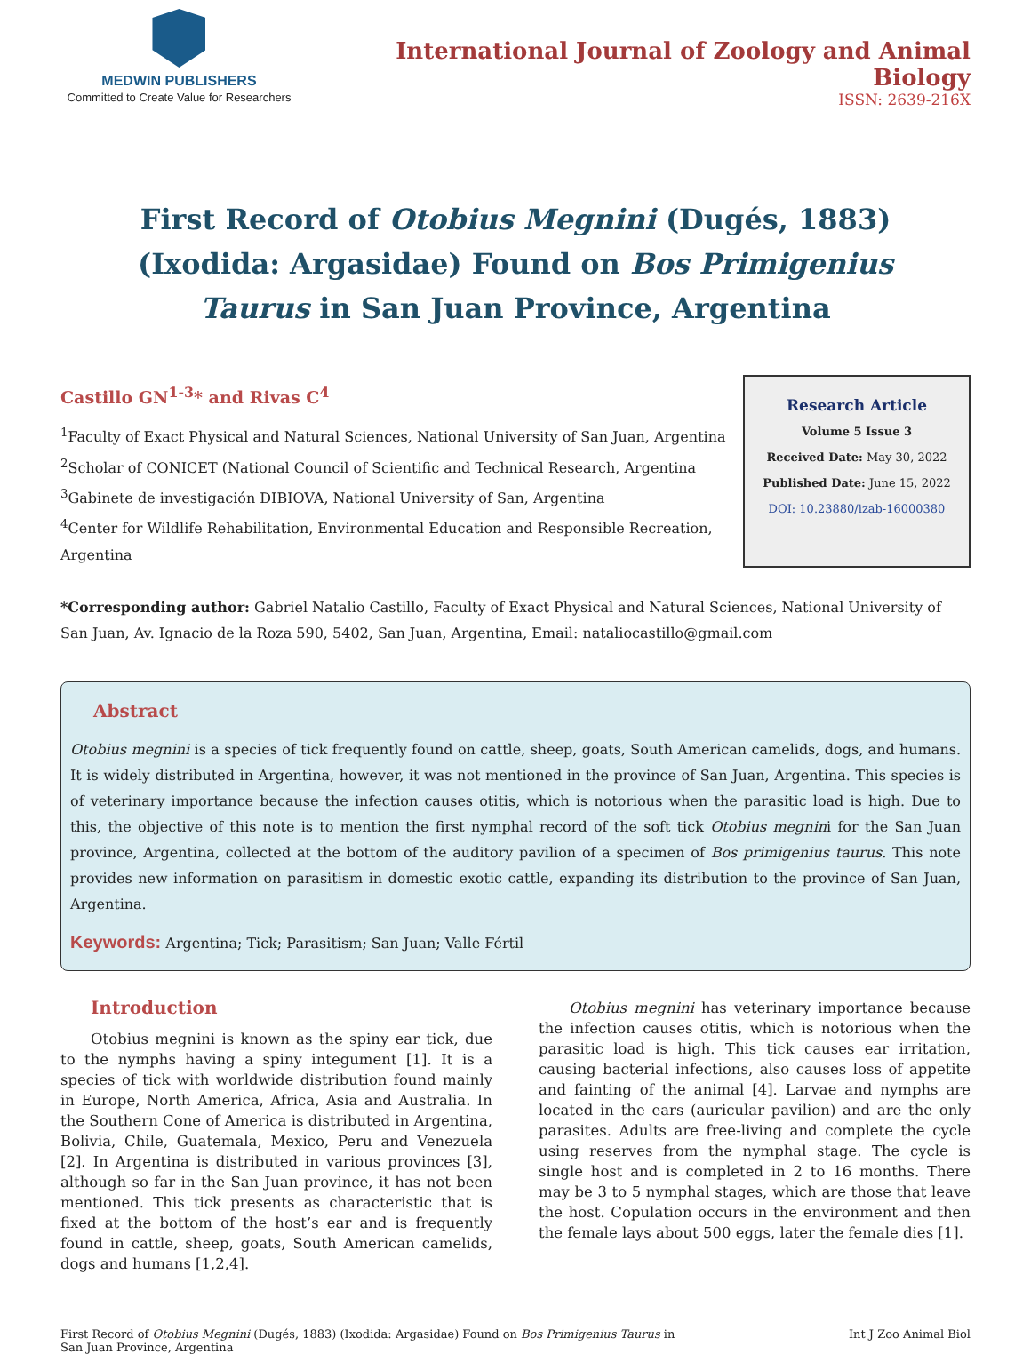MEDWIN PUBLISHERS
Committed to Create Value for Researchers
International Journal of Zoology and Animal Biology
ISSN: 2639-216X
First Record of Otobius Megnini (Dugés, 1883) (Ixodida: Argasidae) Found on Bos Primigenius Taurus in San Juan Province, Argentina
Castillo GN<sup>1-3</sup>* and Rivas C<sup>4</sup>
<sup>1</sup> Faculty of Exact Physical and Natural Sciences, National University of San Juan, Argentina
<sup>2</sup> Scholar of CONICET (National Council of Scientific and Technical Research, Argentina
<sup>3</sup> Gabinete de investigación DIBIOVA, National University of San, Argentina
<sup>4</sup> Center for Wildlife Rehabilitation, Environmental Education and Responsible Recreation, Argentina
Research Article
Volume 5 Issue 3
Received Date: May 30, 2022
Published Date: June 15, 2022
DOI: 10.23880/izab-16000380
*Corresponding author: Gabriel Natalio Castillo, Faculty of Exact Physical and Natural Sciences, National University of San Juan, Av. Ignacio de la Roza 590, 5402, San Juan, Argentina, Email: nataliocastillo@gmail.com
Abstract
Otobius megnini is a species of tick frequently found on cattle, sheep, goats, South American camelids, dogs, and humans. It is widely distributed in Argentina, however, it was not mentioned in the province of San Juan, Argentina. This species is of veterinary importance because the infection causes otitis, which is notorious when the parasitic load is high. Due to this, the objective of this note is to mention the first nymphal record of the soft tick Otobius megnini for the San Juan province, Argentina, collected at the bottom of the auditory pavilion of a specimen of Bos primigenius taurus. This note provides new information on parasitism in domestic exotic cattle, expanding its distribution to the province of San Juan, Argentina.
Keywords: Argentina; Tick; Parasitism; San Juan; Valle Fértil
Introduction
Otobius megnini is known as the spiny ear tick, due to the nymphs having a spiny integument [1]. It is a species of tick with worldwide distribution found mainly in Europe, North America, Africa, Asia and Australia. In the Southern Cone of America is distributed in Argentina, Bolivia, Chile, Guatemala, Mexico, Peru and Venezuela [2]. In Argentina is distributed in various provinces [3], although so far in the San Juan province, it has not been mentioned. This tick presents as characteristic that is fixed at the bottom of the host’s ear and is frequently found in cattle, sheep, goats, South American camelids, dogs and humans [1,2,4].
Otobius megnini has veterinary importance because the infection causes otitis, which is notorious when the parasitic load is high. This tick causes ear irritation, causing bacterial infections, also causes loss of appetite and fainting of the animal [4]. Larvae and nymphs are located in the ears (auricular pavilion) and are the only parasites. Adults are free-living and complete the cycle using reserves from the nymphal stage. The cycle is single host and is completed in 2 to 16 months. There may be 3 to 5 nymphal stages, which are those that leave the host. Copulation occurs in the environment and then the female lays about 500 eggs, later the female dies [1].
First Record of Otobius Megnini (Dugés, 1883) (Ixodida: Argasidae) Found on Bos Primigenius Taurus in San Juan Province, Argentina
Int J Zoo Animal Biol